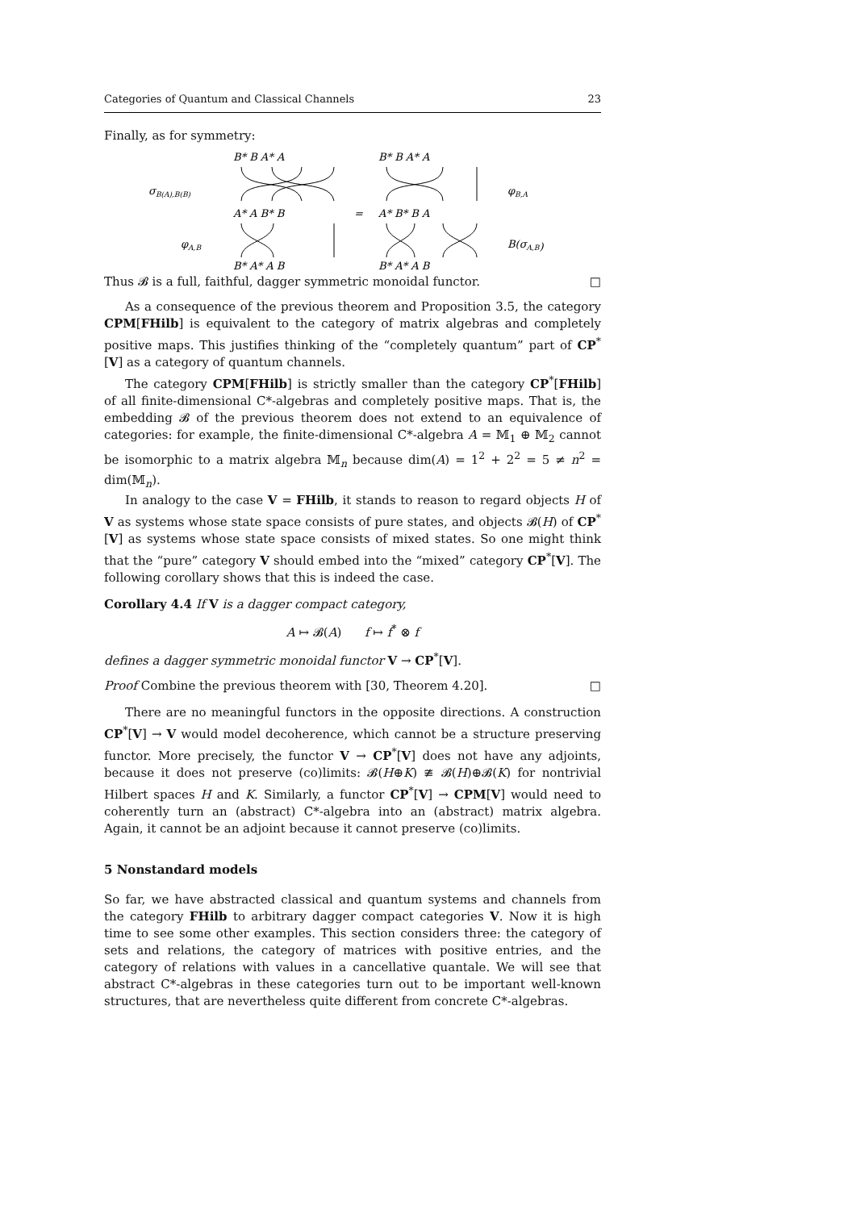Categories of Quantum and Classical Channels 23
Finally, as for symmetry:
σB(A),B(B)
φA,B
B* B A* A
B* B A* A
A* A B* B
=
A* B* B A
B* A* A B
B* A* A B
φB,A
B(σA,B)
Thus 𝓑 is a full, faithful, dagger symmetric monoidal functor. □
As a consequence of the previous theorem and Proposition 3.5, the category CPM[FHilb] is equivalent to the category of matrix algebras and completely positive maps. This justifies thinking of the “completely quantum” part of CP<sup>*</sup>[V] as a category of quantum channels.
The category CPM[FHilb] is strictly smaller than the category CP<sup>*</sup>[FHilb] of all finite-dimensional C*-algebras and completely positive maps. That is, the embedding 𝓑 of the previous theorem does not extend to an equivalence of categories: for example, the finite-dimensional C*-algebra A = 𝕄<sub>1</sub> ⊕ 𝕄<sub>2</sub> cannot be isomorphic to a matrix algebra 𝕄<sub>n</sub> because dim(A) = 1<sup>2</sup> + 2<sup>2</sup> = 5 ≠ n<sup>2</sup> = dim(𝕄<sub>n</sub>).
In analogy to the case V = FHilb, it stands to reason to regard objects H of V as systems whose state space consists of pure states, and objects 𝓑(H) of CP<sup>*</sup>[V] as systems whose state space consists of mixed states. So one might think that the “pure” category V should embed into the “mixed” category CP<sup>*</sup>[V]. The following corollary shows that this is indeed the case.
Corollary 4.4 If V is a dagger compact category,
A ↦ 𝓑(A) f ↦ f<sup>*</sup> ⊗ f
defines a dagger symmetric monoidal functor V → CP<sup>*</sup>[V].
Proof Combine the previous theorem with [30, Theorem 4.20]. □
There are no meaningful functors in the opposite directions. A construction CP<sup>*</sup>[V] → V would model decoherence, which cannot be a structure preserving functor. More precisely, the functor V → CP<sup>*</sup>[V] does not have any adjoints, because it does not preserve (co)limits: 𝓑(H⊕K) ≇ 𝓑(H)⊕𝓑(K) for nontrivial Hilbert spaces H and K. Similarly, a functor CP<sup>*</sup>[V] → CPM[V] would need to coherently turn an (abstract) C*-algebra into an (abstract) matrix algebra. Again, it cannot be an adjoint because it cannot preserve (co)limits.
5 Nonstandard models
So far, we have abstracted classical and quantum systems and channels from the category FHilb to arbitrary dagger compact categories V. Now it is high time to see some other examples. This section considers three: the category of sets and relations, the category of matrices with positive entries, and the category of relations with values in a cancellative quantale. We will see that abstract C*-algebras in these categories turn out to be important well-known structures, that are nevertheless quite different from concrete C*-algebras.